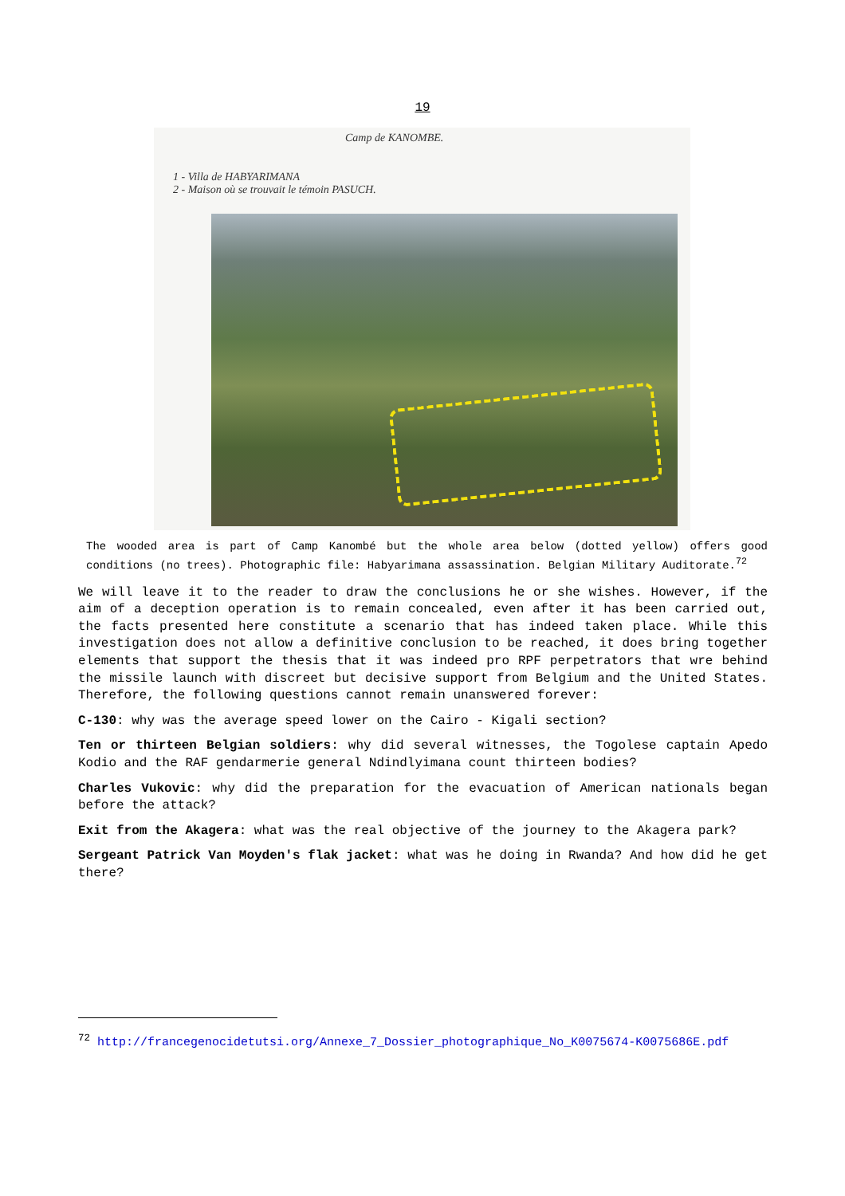19
Camp de KANOMBE.
1 - Villa de HABYARIMANA
2 - Maison où se trouvait le témoin PASUCH.
The wooded area is part of Camp Kanombé but the whole area below (dotted yellow) offers good conditions (no trees). Photographic file: Habyarimana assassination. Belgian Military Auditorate.<sup>72</sup>
We will leave it to the reader to draw the conclusions he or she wishes. However, if the aim of a deception operation is to remain concealed, even after it has been carried out, the facts presented here constitute a scenario that has indeed taken place. While this investigation does not allow a definitive conclusion to be reached, it does bring together elements that support the thesis that it was indeed pro RPF perpetrators that wre behind the missile launch with discreet but decisive support from Belgium and the United States. Therefore, the following questions cannot remain unanswered forever:
C-130: why was the average speed lower on the Cairo - Kigali section?
Ten or thirteen Belgian soldiers: why did several witnesses, the Togolese captain Apedo Kodio and the RAF gendarmerie general Ndindlyimana count thirteen bodies?
Charles Vukovic: why did the preparation for the evacuation of American nationals began before the attack?
Exit from the Akagera: what was the real objective of the journey to the Akagera park?
Sergeant Patrick Van Moyden's flak jacket: what was he doing in Rwanda? And how did he get there?
<sup>72</sup> http://francegenocidetutsi.org/Annexe_7_Dossier_photographique_No_K0075674-K0075686E.pdf